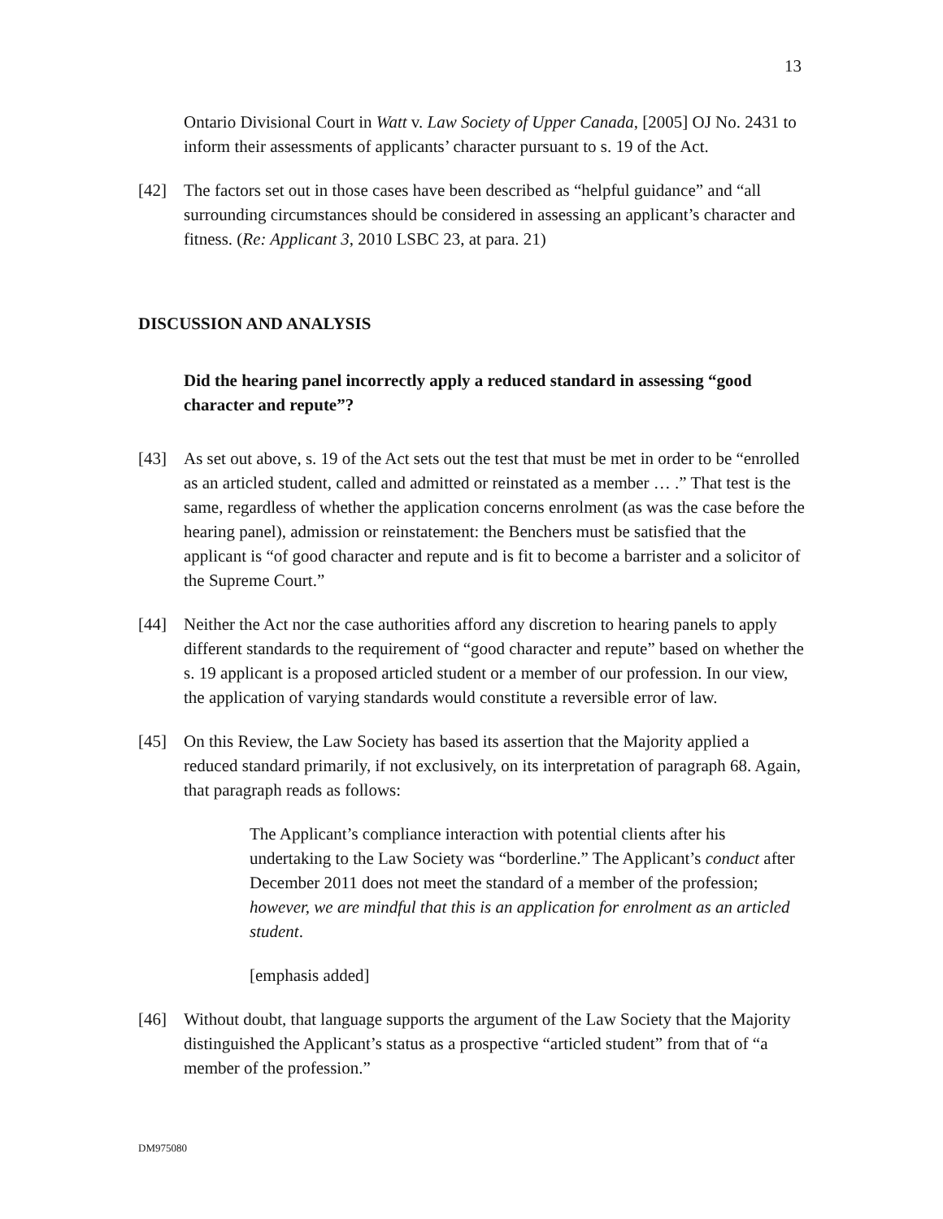13
Ontario Divisional Court in Watt v. Law Society of Upper Canada, [2005] OJ No. 2431 to inform their assessments of applicants’ character pursuant to s. 19 of the Act.
[42] The factors set out in those cases have been described as “helpful guidance” and “all surrounding circumstances should be considered in assessing an applicant’s character and fitness. (Re: Applicant 3, 2010 LSBC 23, at para. 21)
DISCUSSION AND ANALYSIS
Did the hearing panel incorrectly apply a reduced standard in assessing “good character and repute”?
[43] As set out above, s. 19 of the Act sets out the test that must be met in order to be “enrolled as an articled student, called and admitted or reinstated as a member … .” That test is the same, regardless of whether the application concerns enrolment (as was the case before the hearing panel), admission or reinstatement: the Benchers must be satisfied that the applicant is “of good character and repute and is fit to become a barrister and a solicitor of the Supreme Court.”
[44] Neither the Act nor the case authorities afford any discretion to hearing panels to apply different standards to the requirement of “good character and repute” based on whether the s. 19 applicant is a proposed articled student or a member of our profession. In our view, the application of varying standards would constitute a reversible error of law.
[45] On this Review, the Law Society has based its assertion that the Majority applied a reduced standard primarily, if not exclusively, on its interpretation of paragraph 68. Again, that paragraph reads as follows:
The Applicant’s compliance interaction with potential clients after his undertaking to the Law Society was “borderline.” The Applicant’s conduct after December 2011 does not meet the standard of a member of the profession; however, we are mindful that this is an application for enrolment as an articled student.
[emphasis added]
[46] Without doubt, that language supports the argument of the Law Society that the Majority distinguished the Applicant’s status as a prospective “articled student” from that of “a member of the profession.”
DM975080